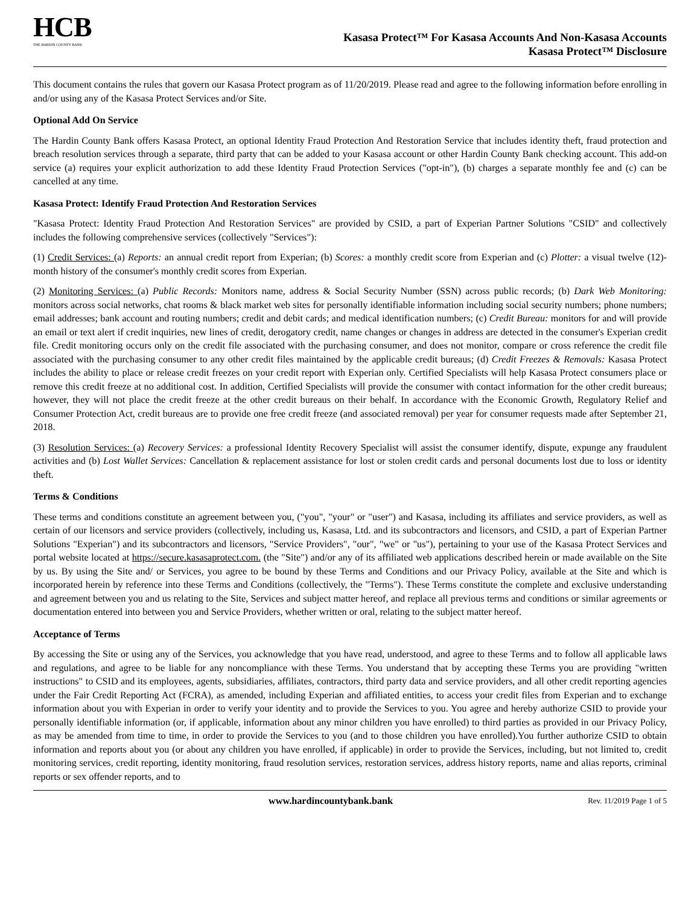HCB
THE HARDIN COUNTY BANK
Kasasa Protect™ For Kasasa Accounts And Non-Kasasa Accounts
Kasasa Protect™ Disclosure
This document contains the rules that govern our Kasasa Protect program as of 11/20/2019. Please read and agree to the following information before enrolling in and/or using any of the Kasasa Protect Services and/or Site.
Optional Add On Service
The Hardin County Bank offers Kasasa Protect, an optional Identity Fraud Protection And Restoration Service that includes identity theft, fraud protection and breach resolution services through a separate, third party that can be added to your Kasasa account or other Hardin County Bank checking account. This add-on service (a) requires your explicit authorization to add these Identity Fraud Protection Services ("opt-in"), (b) charges a separate monthly fee and (c) can be cancelled at any time.
Kasasa Protect: Identify Fraud Protection And Restoration Services
"Kasasa Protect: Identity Fraud Protection And Restoration Services" are provided by CSID, a part of Experian Partner Solutions "CSID" and collectively includes the following comprehensive services (collectively "Services"):
(1) Credit Services: (a) Reports: an annual credit report from Experian; (b) Scores: a monthly credit score from Experian and (c) Plotter: a visual twelve (12)-month history of the consumer's monthly credit scores from Experian.
(2) Monitoring Services: (a) Public Records: Monitors name, address & Social Security Number (SSN) across public records; (b) Dark Web Monitoring: monitors across social networks, chat rooms & black market web sites for personally identifiable information including social security numbers; phone numbers; email addresses; bank account and routing numbers; credit and debit cards; and medical identification numbers; (c) Credit Bureau: monitors for and will provide an email or text alert if credit inquiries, new lines of credit, derogatory credit, name changes or changes in address are detected in the consumer's Experian credit file. Credit monitoring occurs only on the credit file associated with the purchasing consumer, and does not monitor, compare or cross reference the credit file associated with the purchasing consumer to any other credit files maintained by the applicable credit bureaus; (d) Credit Freezes & Removals: Kasasa Protect includes the ability to place or release credit freezes on your credit report with Experian only. Certified Specialists will help Kasasa Protect consumers place or remove this credit freeze at no additional cost. In addition, Certified Specialists will provide the consumer with contact information for the other credit bureaus; however, they will not place the credit freeze at the other credit bureaus on their behalf. In accordance with the Economic Growth, Regulatory Relief and Consumer Protection Act, credit bureaus are to provide one free credit freeze (and associated removal) per year for consumer requests made after September 21, 2018.
(3) Resolution Services: (a) Recovery Services: a professional Identity Recovery Specialist will assist the consumer identify, dispute, expunge any fraudulent activities and (b) Lost Wallet Services: Cancellation & replacement assistance for lost or stolen credit cards and personal documents lost due to loss or identity theft.
Terms & Conditions
These terms and conditions constitute an agreement between you, ("you", "your" or "user") and Kasasa, including its affiliates and service providers, as well as certain of our licensors and service providers (collectively, including us, Kasasa, Ltd. and its subcontractors and licensors, and CSID, a part of Experian Partner Solutions "Experian") and its subcontractors and licensors, "Service Providers", "our", "we" or "us"), pertaining to your use of the Kasasa Protect Services and portal website located at https://secure.kasasaprotect.com. (the "Site") and/or any of its affiliated web applications described herein or made available on the Site by us. By using the Site and/ or Services, you agree to be bound by these Terms and Conditions and our Privacy Policy, available at the Site and which is incorporated herein by reference into these Terms and Conditions (collectively, the "Terms"). These Terms constitute the complete and exclusive understanding and agreement between you and us relating to the Site, Services and subject matter hereof, and replace all previous terms and conditions or similar agreements or documentation entered into between you and Service Providers, whether written or oral, relating to the subject matter hereof.
Acceptance of Terms
By accessing the Site or using any of the Services, you acknowledge that you have read, understood, and agree to these Terms and to follow all applicable laws and regulations, and agree to be liable for any noncompliance with these Terms. You understand that by accepting these Terms you are providing "written instructions" to CSID and its employees, agents, subsidiaries, affiliates, contractors, third party data and service providers, and all other credit reporting agencies under the Fair Credit Reporting Act (FCRA), as amended, including Experian and affiliated entities, to access your credit files from Experian and to exchange information about you with Experian in order to verify your identity and to provide the Services to you. You agree and hereby authorize CSID to provide your personally identifiable information (or, if applicable, information about any minor children you have enrolled) to third parties as provided in our Privacy Policy, as may be amended from time to time, in order to provide the Services to you (and to those children you have enrolled).You further authorize CSID to obtain information and reports about you (or about any children you have enrolled, if applicable) in order to provide the Services, including, but not limited to, credit monitoring services, credit reporting, identity monitoring, fraud resolution services, restoration services, address history reports, name and alias reports, criminal reports or sex offender reports, and to
www.hardincountybank.bank Rev. 11/2019 Page 1 of 5